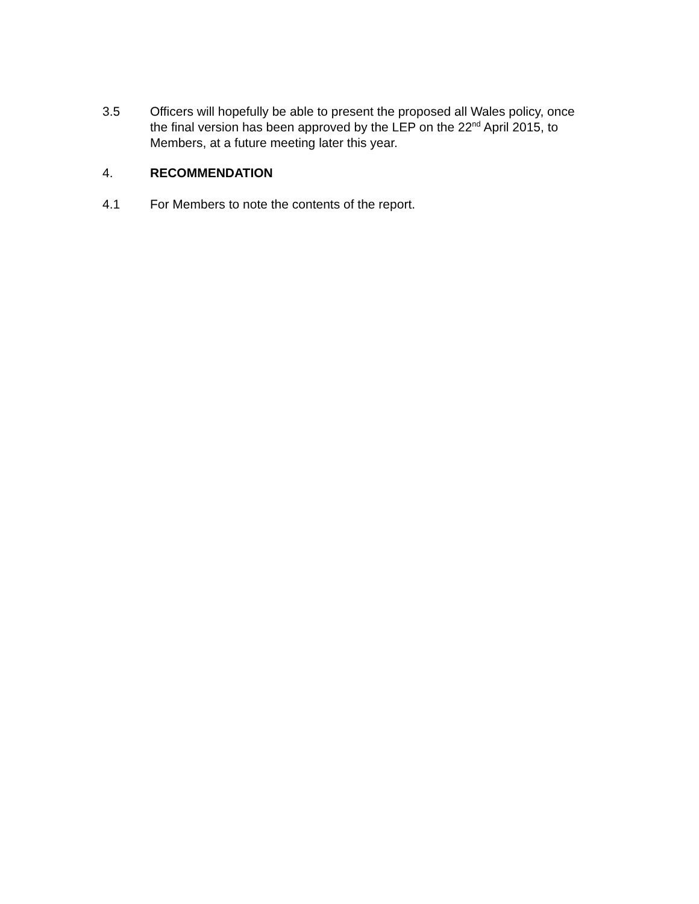3.5 Officers will hopefully be able to present the proposed all Wales policy, once the final version has been approved by the LEP on the 22<sup>nd</sup> April 2015, to Members, at a future meeting later this year.
4. RECOMMENDATION
4.1 For Members to note the contents of the report.